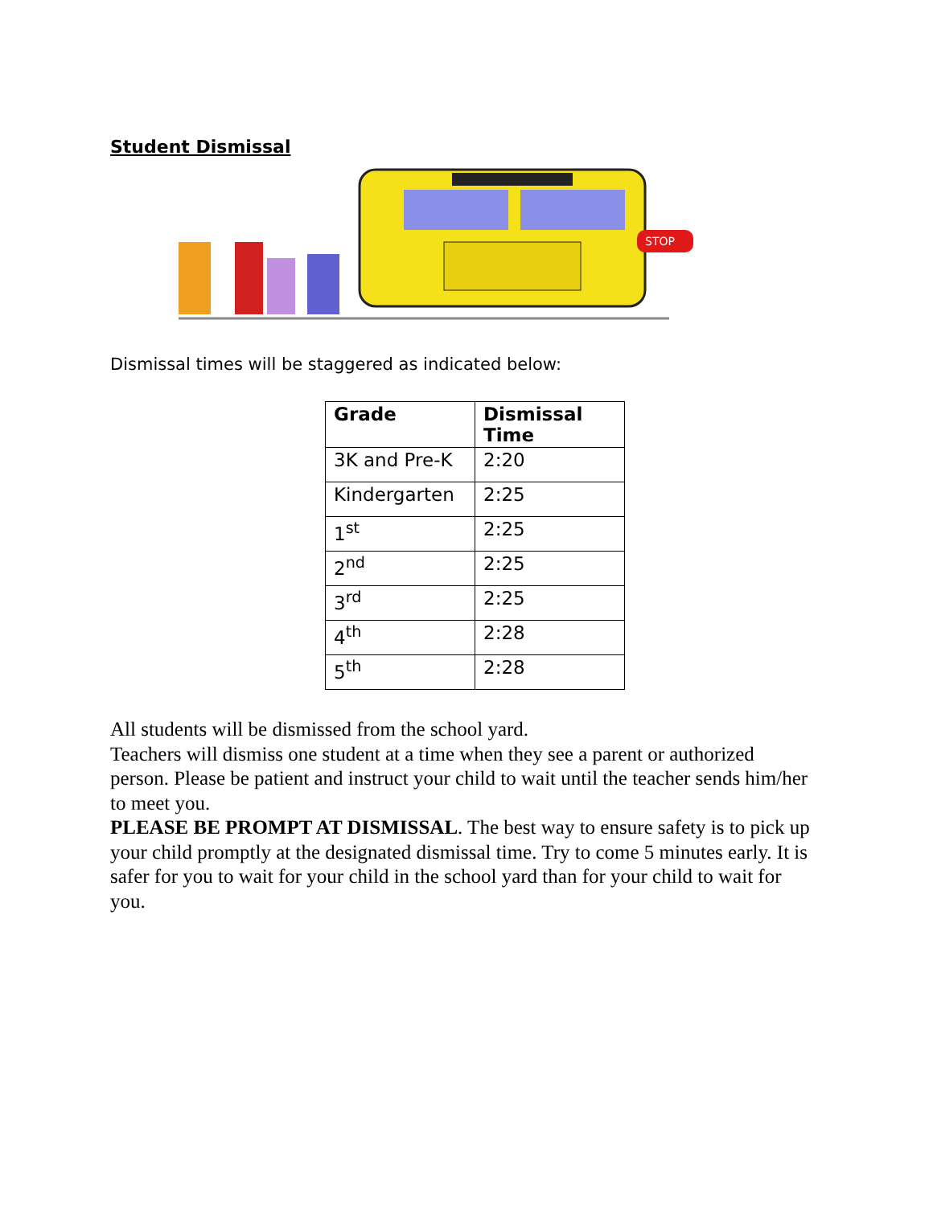Student Dismissal
STOP
Dismissal times will be staggered as indicated below:
| Grade | Dismissal Time |
| --- | --- |
| 3K and Pre-K | 2:20 |
| Kindergarten | 2:25 |
| 1<sup>st</sup> | 2:25 |
| 2<sup>nd</sup> | 2:25 |
| 3<sup>rd</sup> | 2:25 |
| 4<sup>th</sup> | 2:28 |
| 5<sup>th</sup> | 2:28 |
All students will be dismissed from the school yard.
Teachers will dismiss one student at a time when they see a parent or authorized person. Please be patient and instruct your child to wait until the teacher sends him/her to meet you.
PLEASE BE PROMPT AT DISMISSAL. The best way to ensure safety is to pick up your child promptly at the designated dismissal time. Try to come 5 minutes early. It is safer for you to wait for your child in the school yard than for your child to wait for you.